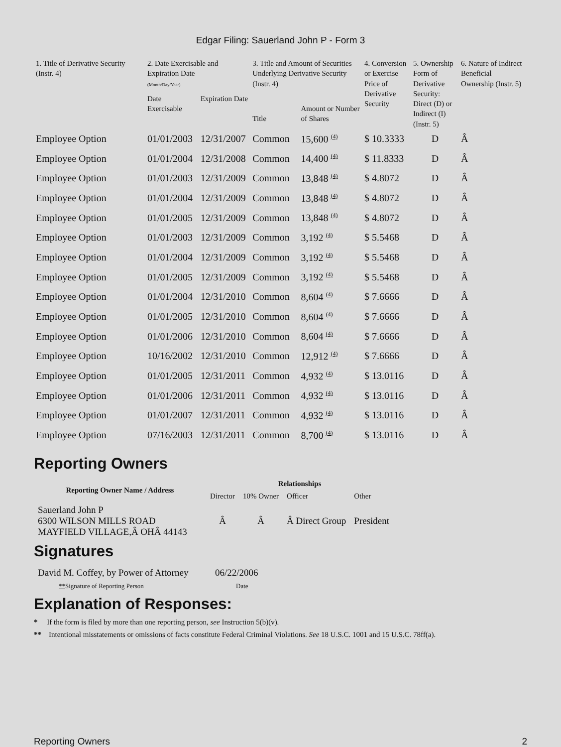Edgar Filing: Sauerland John P - Form 3
| 1. Title of Derivative Security (Instr. 4) | 2. Date Exercisable and Expiration Date (Month/Day/Year) | | 3. Title and Amount of Securities Underlying Derivative Security (Instr. 4) | | 4. Conversion or Exercise Price of Derivative Security | 5. Ownership Form of Derivative Security: Direct (D) or Indirect (I) (Instr. 5) | 6. Nature of Indirect Beneficial Ownership (Instr. 5) |
| --- | --- | --- | --- | --- | --- | --- | --- |
| | Date Exercisable | Expiration Date | Title | Amount or Number of Shares | | | |
| Employee Option | 01/01/2003 | 12/31/2007 | Common | 15,600 <sup>(4)</sup> | $ 10.3333 | D | Â |
| Employee Option | 01/01/2004 | 12/31/2008 | Common | 14,400 <sup>(4)</sup> | $ 11.8333 | D | Â |
| Employee Option | 01/01/2003 | 12/31/2009 | Common | 13,848 <sup>(4)</sup> | $ 4.8072 | D | Â |
| Employee Option | 01/01/2004 | 12/31/2009 | Common | 13,848 <sup>(4)</sup> | $ 4.8072 | D | Â |
| Employee Option | 01/01/2005 | 12/31/2009 | Common | 13,848 <sup>(4)</sup> | $ 4.8072 | D | Â |
| Employee Option | 01/01/2003 | 12/31/2009 | Common | 3,192 <sup>(4)</sup> | $ 5.5468 | D | Â |
| Employee Option | 01/01/2004 | 12/31/2009 | Common | 3,192 <sup>(4)</sup> | $ 5.5468 | D | Â |
| Employee Option | 01/01/2005 | 12/31/2009 | Common | 3,192 <sup>(4)</sup> | $ 5.5468 | D | Â |
| Employee Option | 01/01/2004 | 12/31/2010 | Common | 8,604 <sup>(4)</sup> | $ 7.6666 | D | Â |
| Employee Option | 01/01/2005 | 12/31/2010 | Common | 8,604 <sup>(4)</sup> | $ 7.6666 | D | Â |
| Employee Option | 01/01/2006 | 12/31/2010 | Common | 8,604 <sup>(4)</sup> | $ 7.6666 | D | Â |
| Employee Option | 10/16/2002 | 12/31/2010 | Common | 12,912 <sup>(4)</sup> | $ 7.6666 | D | Â |
| Employee Option | 01/01/2005 | 12/31/2011 | Common | 4,932 <sup>(4)</sup> | $ 13.0116 | D | Â |
| Employee Option | 01/01/2006 | 12/31/2011 | Common | 4,932 <sup>(4)</sup> | $ 13.0116 | D | Â |
| Employee Option | 01/01/2007 | 12/31/2011 | Common | 4,932 <sup>(4)</sup> | $ 13.0116 | D | Â |
| Employee Option | 07/16/2003 | 12/31/2011 | Common | 8,700 <sup>(4)</sup> | $ 13.0116 | D | Â |
Reporting Owners
| Reporting Owner Name / Address | Relationships | | | |
| --- | --- | --- | --- | --- |
| | Director | 10% Owner | Officer | Other |
| Sauerland John P 6300 WILSON MILLS ROAD MAYFIELD VILLAGE,Â OHÂ 44143 | Â | Â | Â Direct Group | President |
Signatures
| David M. Coffey, by Power of Attorney | 06/22/2006 |
| ** Signature of Reporting Person | Date |
Explanation of Responses:
* If the form is filed by more than one reporting person, see Instruction 5(b)(v).
** Intentional misstatements or omissions of facts constitute Federal Criminal Violations. See 18 U.S.C. 1001 and 15 U.S.C. 78ff(a).
Reporting Owners 2